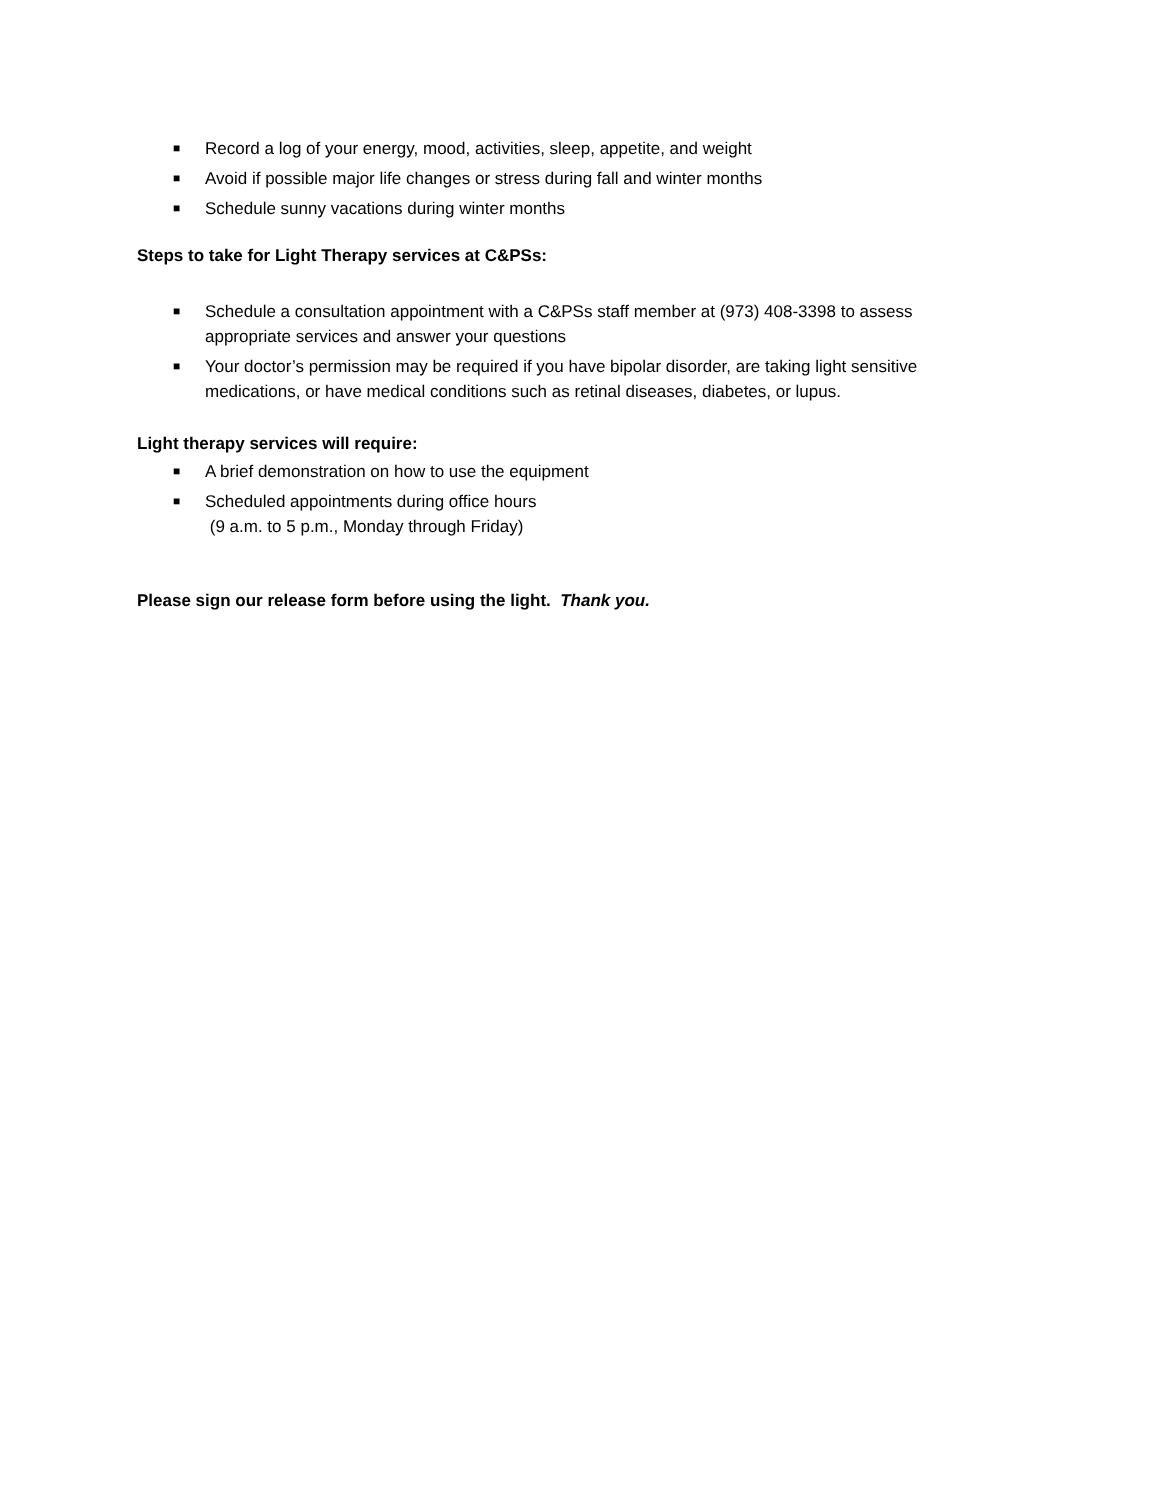■ Record a log of your energy, mood, activities, sleep, appetite, and weight
■ Avoid if possible major life changes or stress during fall and winter months
■ Schedule sunny vacations during winter months
Steps to take for Light Therapy services at C&PSs:
■ Schedule a consultation appointment with a C&PSs staff member at (973) 408-3398 to assess appropriate services and answer your questions
■ Your doctor’s permission may be required if you have bipolar disorder, are taking light sensitive medications, or have medical conditions such as retinal diseases, diabetes, or lupus.
Light therapy services will require:
■ A brief demonstration on how to use the equipment
■ Scheduled appointments during office hours
(9 a.m. to 5 p.m., Monday through Friday)
Please sign our release form before using the light. Thank you.